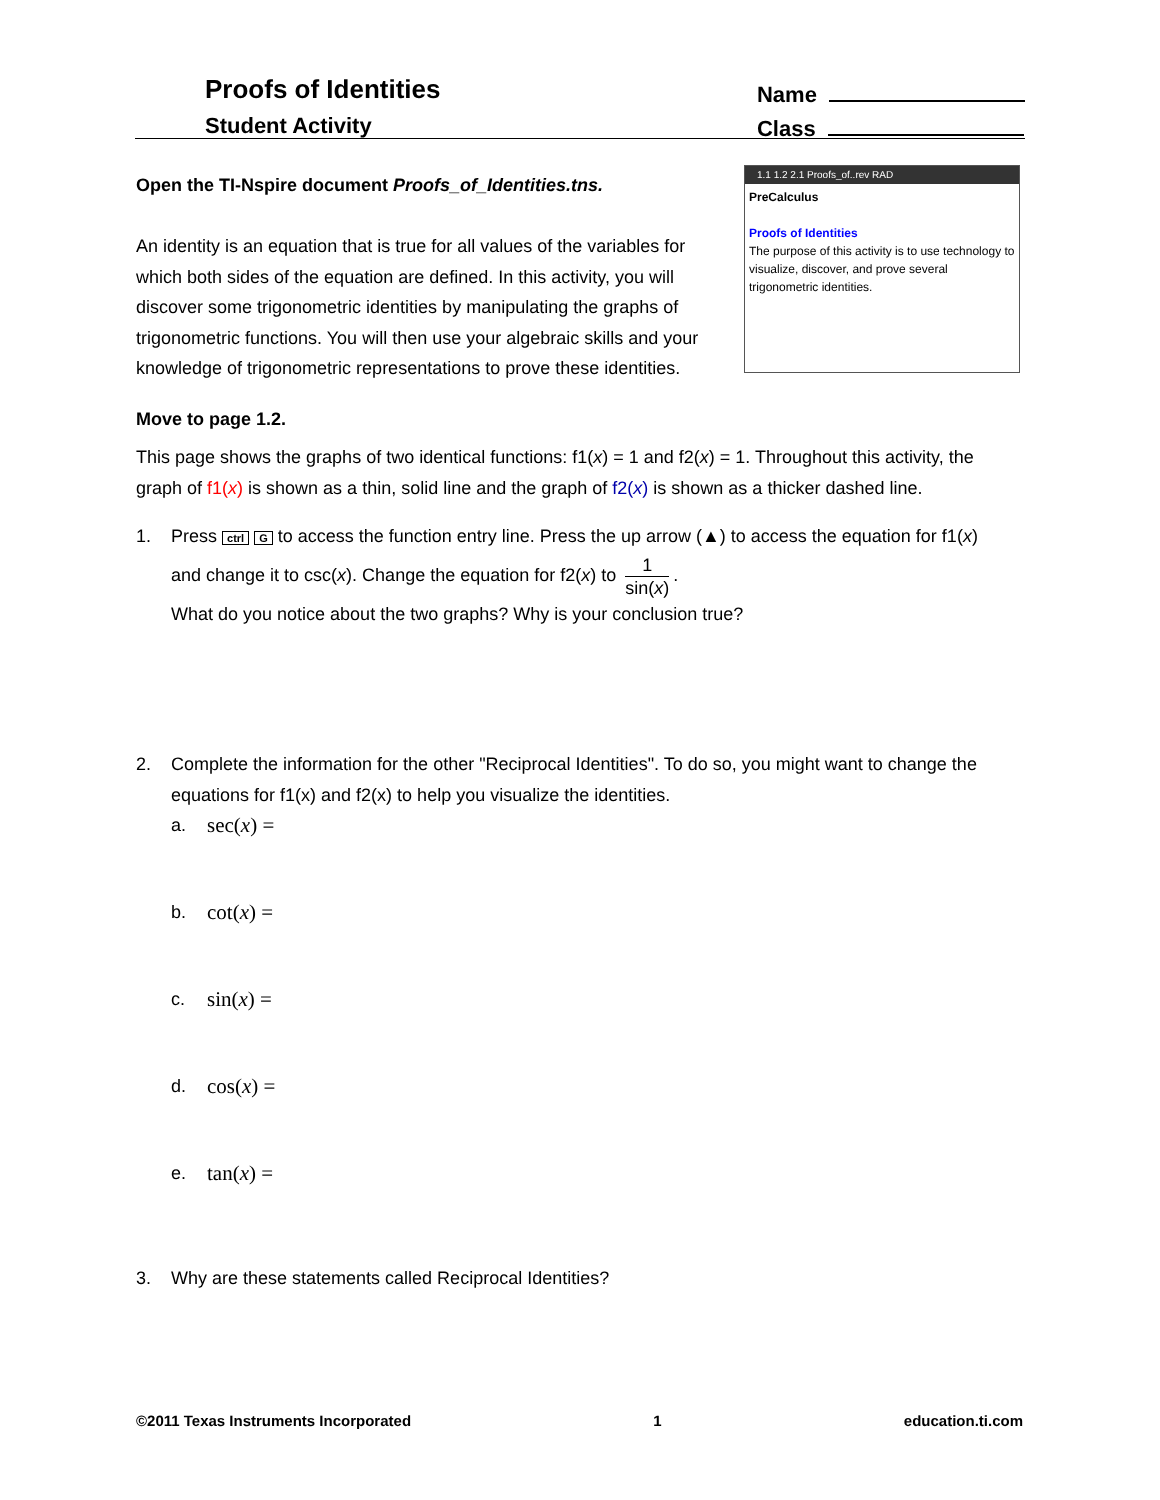Proofs of Identities
Student Activity
Name
Class
1.1 1.2 2.1 Proofs_of..rev RAD
PreCalculus
Proofs of Identities
The purpose of this activity is to use technology to visualize, discover, and prove several trigonometric identities.
Open the TI-Nspire document Proofs_of_Identities.tns.
An identity is an equation that is true for all values of the variables for which both sides of the equation are defined. In this activity, you will discover some trigonometric identities by manipulating the graphs of trigonometric functions. You will then use your algebraic skills and your knowledge of trigonometric representations to prove these identities.
Move to page 1.2.
This page shows the graphs of two identical functions: f1(x) = 1 and f2(x) = 1. Throughout this activity, the graph of f1(x) is shown as a thin, solid line and the graph of f2(x) is shown as a thicker dashed line.
1. Press ctrl G to access the function entry line. Press the up arrow (▲) to access the equation for f1(x) and change it to csc(x). Change the equation for f2(x) to 1 sin(x).
What do you notice about the two graphs? Why is your conclusion true?
2. Complete the information for the other "Reciprocal Identities". To do so, you might want to change the equations for f1(x) and f2(x) to help you visualize the identities.
a. sec(x) =
b. cot(x) =
c. sin(x) =
d. cos(x) =
e. tan(x) =
3. Why are these statements called Reciprocal Identities?
©2011 Texas Instruments Incorporated 1 education.ti.com